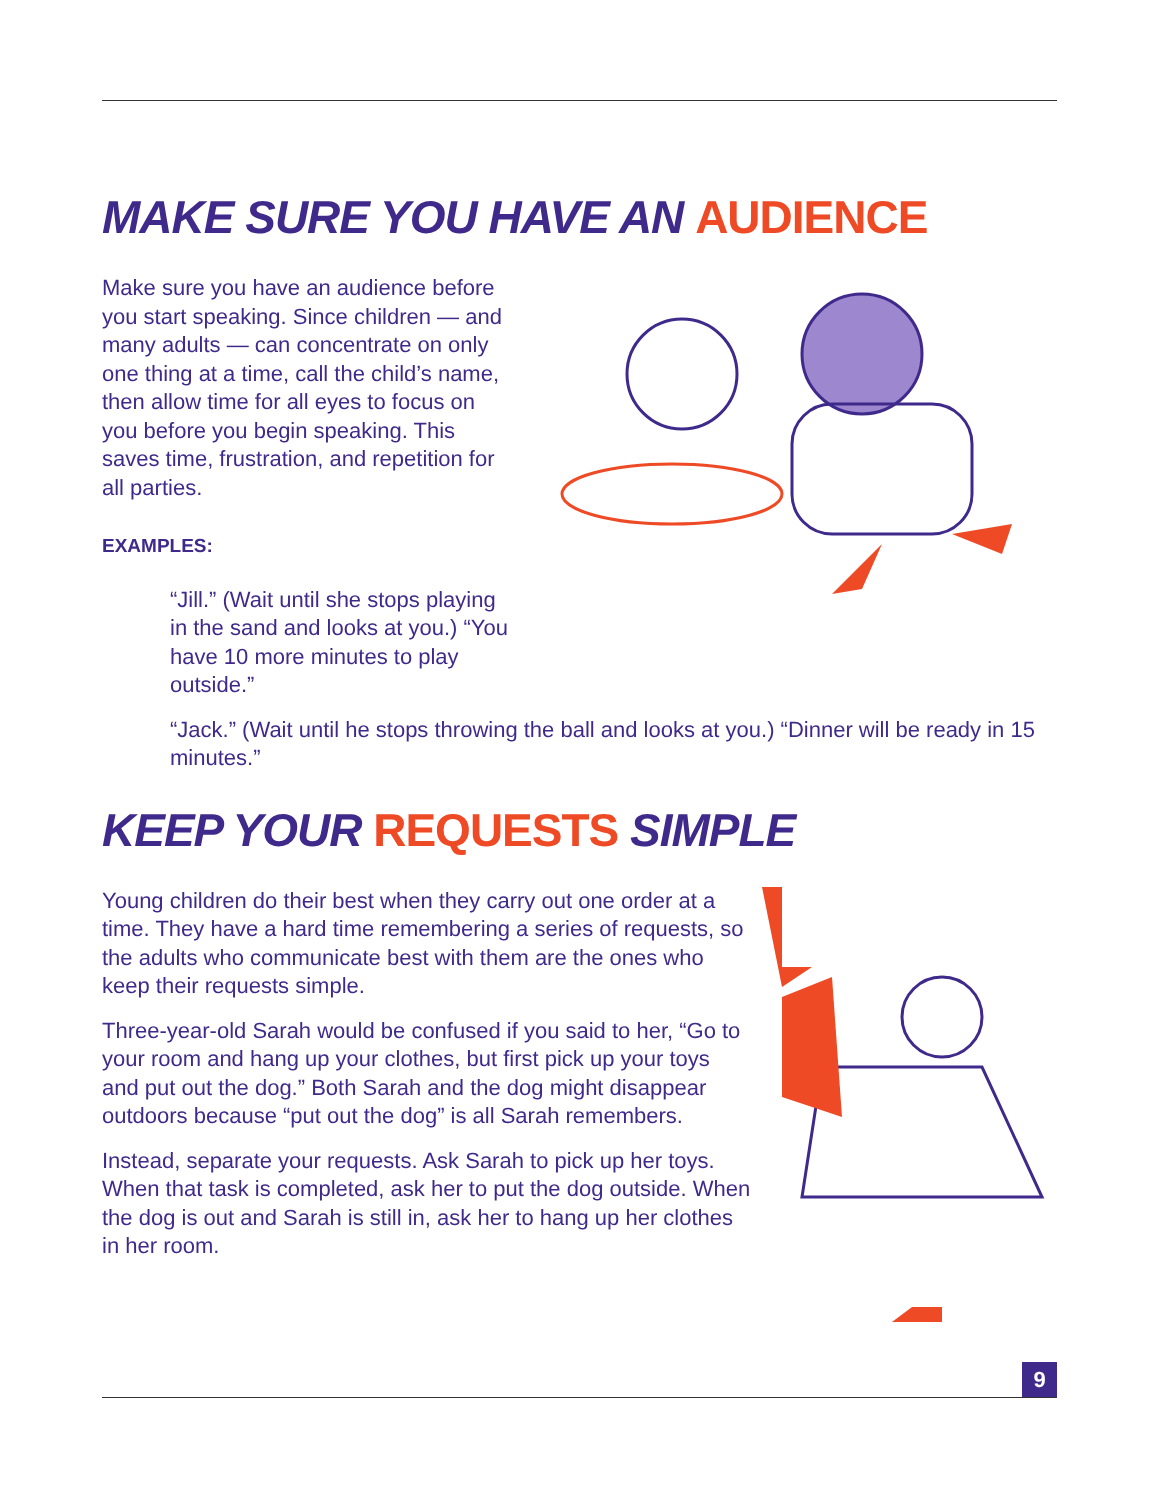MAKE SURE YOU HAVE AN AUDIENCE
Make sure you have an audience before you start speaking. Since children — and many adults — can concentrate on only one thing at a time, call the child’s name, then allow time for all eyes to focus on you before you begin speaking. This saves time, frustration, and repetition for all parties.
EXAMPLES:
“Jill.” (Wait until she stops playing in the sand and looks at you.) “You have 10 more minutes to play outside.”
“Jack.” (Wait until he stops throwing the ball and looks at you.) “Dinner will be ready in 15 minutes.”
KEEP YOUR REQUESTS SIMPLE
Young children do their best when they carry out one order at a time. They have a hard time remembering a series of requests, so the adults who communicate best with them are the ones who keep their requests simple.
Three-year-old Sarah would be confused if you said to her, “Go to your room and hang up your clothes, but first pick up your toys and put out the dog.” Both Sarah and the dog might disappear outdoors because “put out the dog” is all Sarah remembers.
Instead, separate your requests. Ask Sarah to pick up her toys. When that task is completed, ask her to put the dog outside. When the dog is out and Sarah is still in, ask her to hang up her clothes in her room.
9